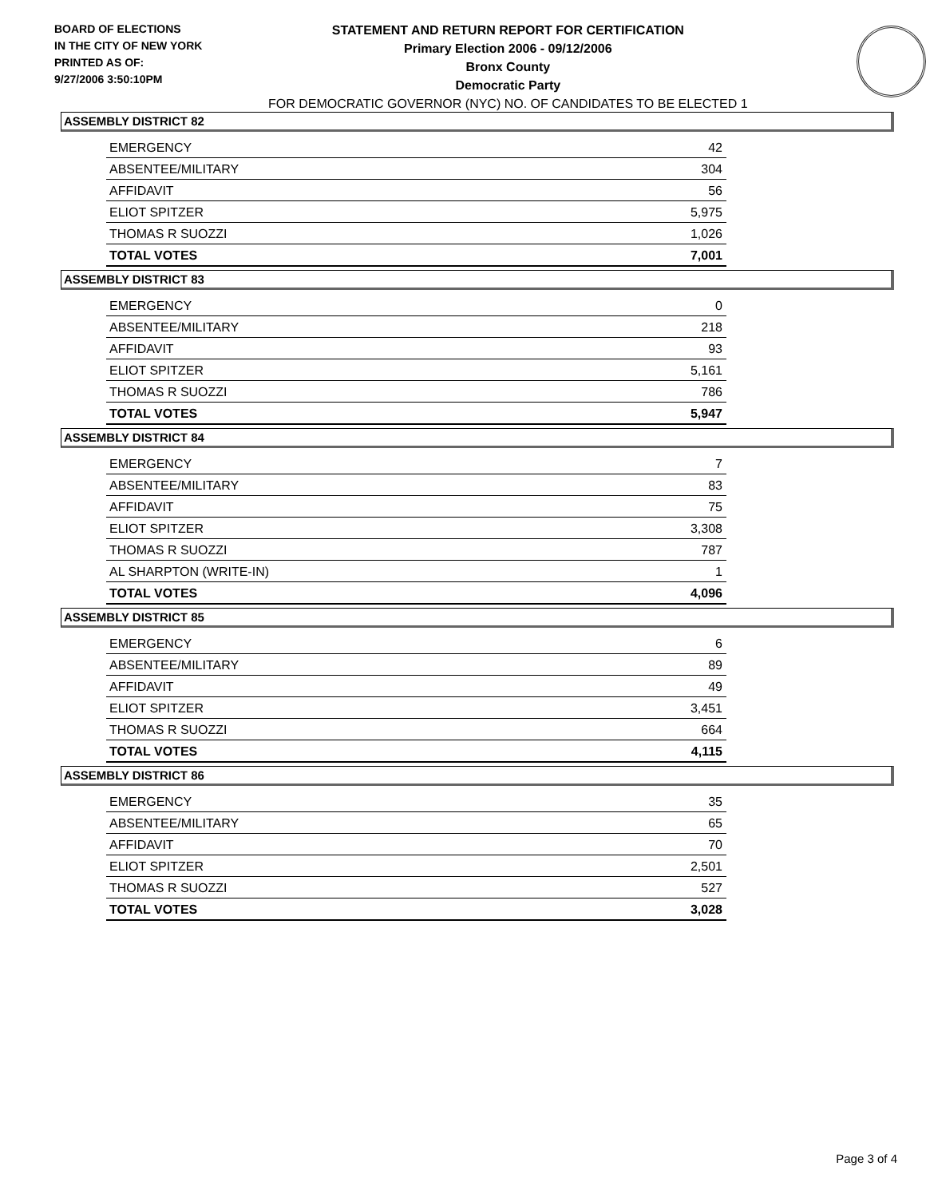BOARD OF ELECTIONS
IN THE CITY OF NEW YORK
PRINTED AS OF:
9/27/2006 3:50:10PM
STATEMENT AND RETURN REPORT FOR CERTIFICATION
Primary Election 2006 - 09/12/2006
Bronx County
Democratic Party
FOR DEMOCRATIC GOVERNOR (NYC) NO. OF CANDIDATES TO BE ELECTED 1
ASSEMBLY DISTRICT 82
| EMERGENCY | 42 |
| ABSENTEE/MILITARY | 304 |
| AFFIDAVIT | 56 |
| ELIOT SPITZER | 5,975 |
| THOMAS R SUOZZI | 1,026 |
| TOTAL VOTES | 7,001 |
ASSEMBLY DISTRICT 83
| EMERGENCY | 0 |
| ABSENTEE/MILITARY | 218 |
| AFFIDAVIT | 93 |
| ELIOT SPITZER | 5,161 |
| THOMAS R SUOZZI | 786 |
| TOTAL VOTES | 5,947 |
ASSEMBLY DISTRICT 84
| EMERGENCY | 7 |
| ABSENTEE/MILITARY | 83 |
| AFFIDAVIT | 75 |
| ELIOT SPITZER | 3,308 |
| THOMAS R SUOZZI | 787 |
| AL SHARPTON (WRITE-IN) | 1 |
| TOTAL VOTES | 4,096 |
ASSEMBLY DISTRICT 85
| EMERGENCY | 6 |
| ABSENTEE/MILITARY | 89 |
| AFFIDAVIT | 49 |
| ELIOT SPITZER | 3,451 |
| THOMAS R SUOZZI | 664 |
| TOTAL VOTES | 4,115 |
ASSEMBLY DISTRICT 86
| EMERGENCY | 35 |
| ABSENTEE/MILITARY | 65 |
| AFFIDAVIT | 70 |
| ELIOT SPITZER | 2,501 |
| THOMAS R SUOZZI | 527 |
| TOTAL VOTES | 3,028 |
Page 3 of 4